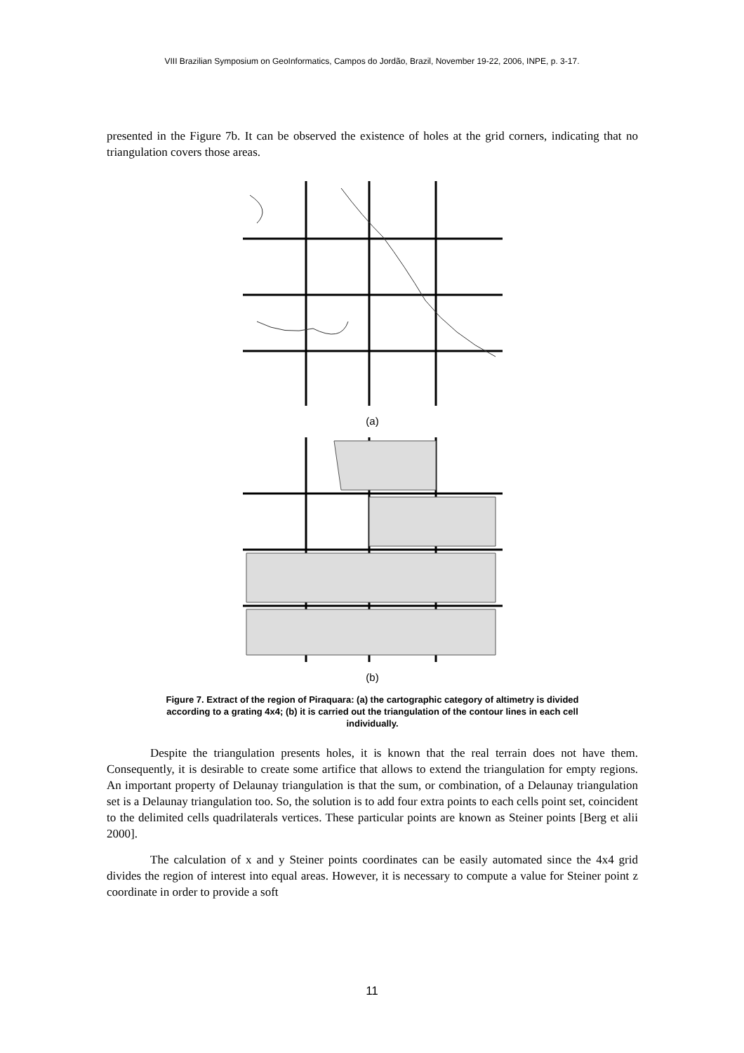VIII Brazilian Symposium on GeoInformatics, Campos do Jordão, Brazil, November 19-22, 2006, INPE, p. 3-17.
presented in the Figure 7b. It can be observed the existence of holes at the grid corners, indicating that no triangulation covers those areas.
(a)
(b)
Figure 7. Extract of the region of Piraquara: (a) the cartographic category of altimetry is divided according to a grating 4x4; (b) it is carried out the triangulation of the contour lines in each cell individually.
Despite the triangulation presents holes, it is known that the real terrain does not have them. Consequently, it is desirable to create some artifice that allows to extend the triangulation for empty regions. An important property of Delaunay triangulation is that the sum, or combination, of a Delaunay triangulation set is a Delaunay triangulation too. So, the solution is to add four extra points to each cells point set, coincident to the delimited cells quadrilaterals vertices. These particular points are known as Steiner points [Berg et alii 2000].
The calculation of x and y Steiner points coordinates can be easily automated since the 4x4 grid divides the region of interest into equal areas. However, it is necessary to compute a value for Steiner point z coordinate in order to provide a soft
11